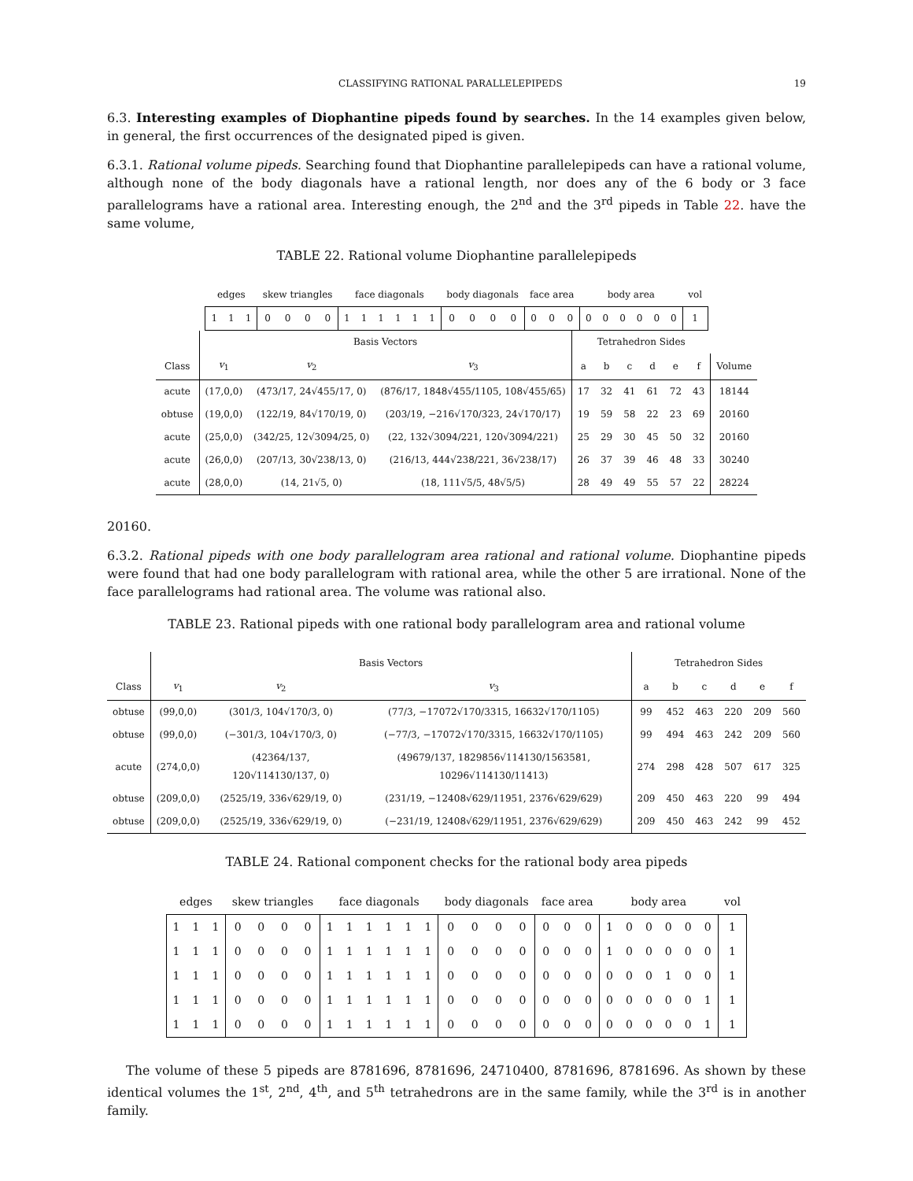CLASSIFYING RATIONAL PARALLELEPIPEDS 19
6.3. Interesting examples of Diophantine pipeds found by searches. In the 14 examples given below, in general, the first occurrences of the designated piped is given.
6.3.1. Rational volume pipeds. Searching found that Diophantine parallelepipeds can have a rational volume, although none of the body diagonals have a rational length, nor does any of the 6 body or 3 face parallelograms have a rational area. Interesting enough, the 2<sup>nd</sup> and the 3<sup>rd</sup> pipeds in Table 22. have the same volume,
TABLE 22. Rational volume Diophantine parallelepipeds
| edges | | | skew triangles | | | | face diagonals | | | | | | body diagonals | | | | face area | | | body area | | | | | | vol |
| 1 | 1 | 1 | 0 | 0 | 0 | 0 | 1 | 1 | 1 | 1 | 1 | 1 | 0 | 0 | 0 | 0 | 0 | 0 | 0 | 0 | 0 | 0 | 0 | 0 | 0 | 1 |
| | Basis Vectors | | | Tetrahedron Sides | | | | | | |
| Class | v<sub>1</sub> | v<sub>2</sub> | v<sub>3</sub> | a | b | c | d | e | f | Volume |
| acute | (17,0,0) | (473/17, 24√455/17, 0) | (876/17, 1848√455/1105, 108√455/65) | 17 | 32 | 41 | 61 | 72 | 43 | 18144 |
| obtuse | (19,0,0) | (122/19, 84√170/19, 0) | (203/19, −216√170/323, 24√170/17) | 19 | 59 | 58 | 22 | 23 | 69 | 20160 |
| acute | (25,0,0) | (342/25, 12√3094/25, 0) | (22, 132√3094/221, 120√3094/221) | 25 | 29 | 30 | 45 | 50 | 32 | 20160 |
| acute | (26,0,0) | (207/13, 30√238/13, 0) | (216/13, 444√238/221, 36√238/17) | 26 | 37 | 39 | 46 | 48 | 33 | 30240 |
| acute | (28,0,0) | (14, 21√5, 0) | (18, 111√5/5, 48√5/5) | 28 | 49 | 49 | 55 | 57 | 22 | 28224 |
20160.
6.3.2. Rational pipeds with one body parallelogram area rational and rational volume. Diophantine pipeds were found that had one body parallelogram with rational area, while the other 5 are irrational. None of the face parallelograms had rational area. The volume was rational also.
TABLE 23. Rational pipeds with one rational body parallelogram area and rational volume
| | Basis Vectors | | | Tetrahedron Sides | | | | | |
| Class | v<sub>1</sub> | v<sub>2</sub> | v<sub>3</sub> | a | b | c | d | e | f |
| obtuse | (99,0,0) | (301/3, 104√170/3, 0) | (77/3, −17072√170/3315, 16632√170/1105) | 99 | 452 | 463 | 220 | 209 | 560 |
| obtuse | (99,0,0) | (−301/3, 104√170/3, 0) | (−77/3, −17072√170/3315, 16632√170/1105) | 99 | 494 | 463 | 242 | 209 | 560 |
| acute | (274,0,0) | (42364/137, 120√114130/137, 0) | (49679/137, 1829856√114130/1563581, 10296√114130/11413) | 274 | 298 | 428 | 507 | 617 | 325 |
| obtuse | (209,0,0) | (2525/19, 336√629/19, 0) | (231/19, −12408√629/11951, 2376√629/629) | 209 | 450 | 463 | 220 | 99 | 494 |
| obtuse | (209,0,0) | (2525/19, 336√629/19, 0) | (−231/19, 12408√629/11951, 2376√629/629) | 209 | 450 | 463 | 242 | 99 | 452 |
TABLE 24. Rational component checks for the rational body area pipeds
| edges | | | skew triangles | | | | face diagonals | | | | | | body diagonals | | | | face area | | | body area | | | | | | vol |
| 1 | 1 | 1 | 0 | 0 | 0 | 0 | 1 | 1 | 1 | 1 | 1 | 1 | 0 | 0 | 0 | 0 | 0 | 0 | 0 | 1 | 0 | 0 | 0 | 0 | 0 | 1 |
| 1 | 1 | 1 | 0 | 0 | 0 | 0 | 1 | 1 | 1 | 1 | 1 | 1 | 0 | 0 | 0 | 0 | 0 | 0 | 0 | 1 | 0 | 0 | 0 | 0 | 0 | 1 |
| 1 | 1 | 1 | 0 | 0 | 0 | 0 | 1 | 1 | 1 | 1 | 1 | 1 | 0 | 0 | 0 | 0 | 0 | 0 | 0 | 0 | 0 | 0 | 1 | 0 | 0 | 1 |
| 1 | 1 | 1 | 0 | 0 | 0 | 0 | 1 | 1 | 1 | 1 | 1 | 1 | 0 | 0 | 0 | 0 | 0 | 0 | 0 | 0 | 0 | 0 | 0 | 0 | 1 | 1 |
| 1 | 1 | 1 | 0 | 0 | 0 | 0 | 1 | 1 | 1 | 1 | 1 | 1 | 0 | 0 | 0 | 0 | 0 | 0 | 0 | 0 | 0 | 0 | 0 | 0 | 1 | 1 |
The volume of these 5 pipeds are 8781696, 8781696, 24710400, 8781696, 8781696. As shown by these identical volumes the 1<sup>st</sup>, 2<sup>nd</sup>, 4<sup>th</sup>, and 5<sup>th</sup> tetrahedrons are in the same family, while the 3<sup>rd</sup> is in another family.